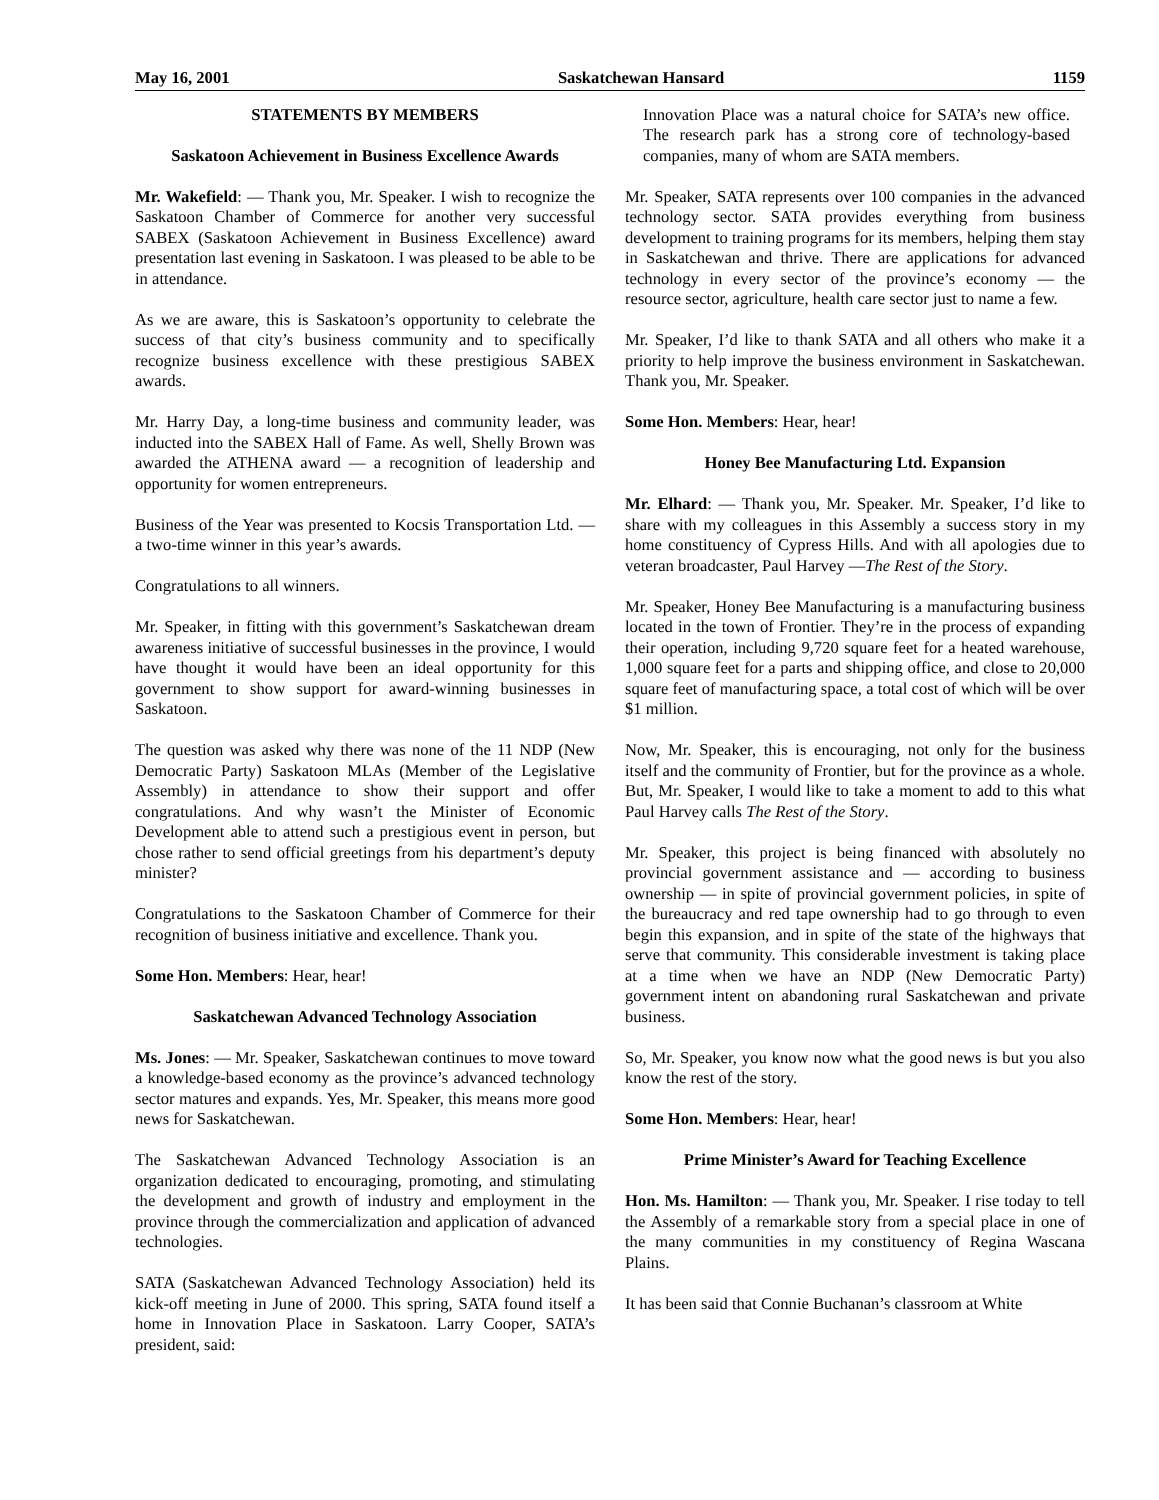May 16, 2001 Saskatchewan Hansard 1159
STATEMENTS BY MEMBERS
Saskatoon Achievement in Business Excellence Awards
Mr. Wakefield: — Thank you, Mr. Speaker. I wish to recognize the Saskatoon Chamber of Commerce for another very successful SABEX (Saskatoon Achievement in Business Excellence) award presentation last evening in Saskatoon. I was pleased to be able to be in attendance.
As we are aware, this is Saskatoon’s opportunity to celebrate the success of that city’s business community and to specifically recognize business excellence with these prestigious SABEX awards.
Mr. Harry Day, a long-time business and community leader, was inducted into the SABEX Hall of Fame. As well, Shelly Brown was awarded the ATHENA award — a recognition of leadership and opportunity for women entrepreneurs.
Business of the Year was presented to Kocsis Transportation Ltd. — a two-time winner in this year’s awards.
Congratulations to all winners.
Mr. Speaker, in fitting with this government’s Saskatchewan dream awareness initiative of successful businesses in the province, I would have thought it would have been an ideal opportunity for this government to show support for award-winning businesses in Saskatoon.
The question was asked why there was none of the 11 NDP (New Democratic Party) Saskatoon MLAs (Member of the Legislative Assembly) in attendance to show their support and offer congratulations. And why wasn’t the Minister of Economic Development able to attend such a prestigious event in person, but chose rather to send official greetings from his department’s deputy minister?
Congratulations to the Saskatoon Chamber of Commerce for their recognition of business initiative and excellence. Thank you.
Some Hon. Members: Hear, hear!
Saskatchewan Advanced Technology Association
Ms. Jones: — Mr. Speaker, Saskatchewan continues to move toward a knowledge-based economy as the province’s advanced technology sector matures and expands. Yes, Mr. Speaker, this means more good news for Saskatchewan.
The Saskatchewan Advanced Technology Association is an organization dedicated to encouraging, promoting, and stimulating the development and growth of industry and employment in the province through the commercialization and application of advanced technologies.
SATA (Saskatchewan Advanced Technology Association) held its kick-off meeting in June of 2000. This spring, SATA found itself a home in Innovation Place in Saskatoon. Larry Cooper, SATA’s president, said:
Innovation Place was a natural choice for SATA’s new office. The research park has a strong core of technology-based companies, many of whom are SATA members.
Mr. Speaker, SATA represents over 100 companies in the advanced technology sector. SATA provides everything from business development to training programs for its members, helping them stay in Saskatchewan and thrive. There are applications for advanced technology in every sector of the province’s economy — the resource sector, agriculture, health care sector just to name a few.
Mr. Speaker, I’d like to thank SATA and all others who make it a priority to help improve the business environment in Saskatchewan. Thank you, Mr. Speaker.
Some Hon. Members: Hear, hear!
Honey Bee Manufacturing Ltd. Expansion
Mr. Elhard: — Thank you, Mr. Speaker. Mr. Speaker, I’d like to share with my colleagues in this Assembly a success story in my home constituency of Cypress Hills. And with all apologies due to veteran broadcaster, Paul Harvey —The Rest of the Story.
Mr. Speaker, Honey Bee Manufacturing is a manufacturing business located in the town of Frontier. They’re in the process of expanding their operation, including 9,720 square feet for a heated warehouse, 1,000 square feet for a parts and shipping office, and close to 20,000 square feet of manufacturing space, a total cost of which will be over $1 million.
Now, Mr. Speaker, this is encouraging, not only for the business itself and the community of Frontier, but for the province as a whole. But, Mr. Speaker, I would like to take a moment to add to this what Paul Harvey calls The Rest of the Story.
Mr. Speaker, this project is being financed with absolutely no provincial government assistance and — according to business ownership — in spite of provincial government policies, in spite of the bureaucracy and red tape ownership had to go through to even begin this expansion, and in spite of the state of the highways that serve that community. This considerable investment is taking place at a time when we have an NDP (New Democratic Party) government intent on abandoning rural Saskatchewan and private business.
So, Mr. Speaker, you know now what the good news is but you also know the rest of the story.
Some Hon. Members: Hear, hear!
Prime Minister’s Award for Teaching Excellence
Hon. Ms. Hamilton: — Thank you, Mr. Speaker. I rise today to tell the Assembly of a remarkable story from a special place in one of the many communities in my constituency of Regina Wascana Plains.
It has been said that Connie Buchanan’s classroom at White